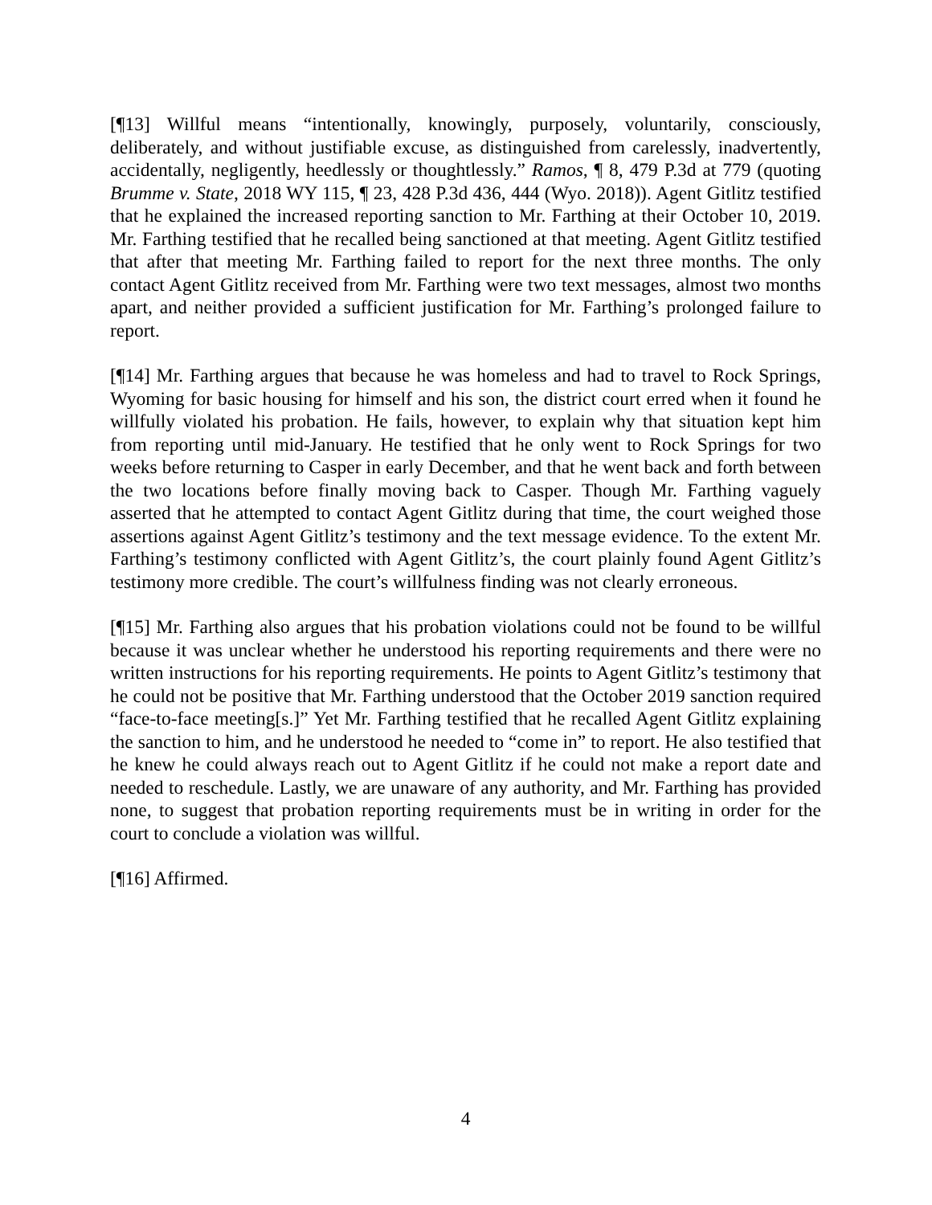[¶13] Willful means “intentionally, knowingly, purposely, voluntarily, consciously, deliberately, and without justifiable excuse, as distinguished from carelessly, inadvertently, accidentally, negligently, heedlessly or thoughtlessly.” Ramos, ¶ 8, 479 P.3d at 779 (quoting Brumme v. State, 2018 WY 115, ¶ 23, 428 P.3d 436, 444 (Wyo. 2018)). Agent Gitlitz testified that he explained the increased reporting sanction to Mr. Farthing at their October 10, 2019. Mr. Farthing testified that he recalled being sanctioned at that meeting. Agent Gitlitz testified that after that meeting Mr. Farthing failed to report for the next three months. The only contact Agent Gitlitz received from Mr. Farthing were two text messages, almost two months apart, and neither provided a sufficient justification for Mr. Farthing’s prolonged failure to report.
[¶14] Mr. Farthing argues that because he was homeless and had to travel to Rock Springs, Wyoming for basic housing for himself and his son, the district court erred when it found he willfully violated his probation. He fails, however, to explain why that situation kept him from reporting until mid-January. He testified that he only went to Rock Springs for two weeks before returning to Casper in early December, and that he went back and forth between the two locations before finally moving back to Casper. Though Mr. Farthing vaguely asserted that he attempted to contact Agent Gitlitz during that time, the court weighed those assertions against Agent Gitlitz’s testimony and the text message evidence. To the extent Mr. Farthing’s testimony conflicted with Agent Gitlitz’s, the court plainly found Agent Gitlitz’s testimony more credible. The court’s willfulness finding was not clearly erroneous.
[¶15] Mr. Farthing also argues that his probation violations could not be found to be willful because it was unclear whether he understood his reporting requirements and there were no written instructions for his reporting requirements. He points to Agent Gitlitz’s testimony that he could not be positive that Mr. Farthing understood that the October 2019 sanction required “face-to-face meeting[s.]” Yet Mr. Farthing testified that he recalled Agent Gitlitz explaining the sanction to him, and he understood he needed to “come in” to report. He also testified that he knew he could always reach out to Agent Gitlitz if he could not make a report date and needed to reschedule. Lastly, we are unaware of any authority, and Mr. Farthing has provided none, to suggest that probation reporting requirements must be in writing in order for the court to conclude a violation was willful.
[¶16] Affirmed.
4